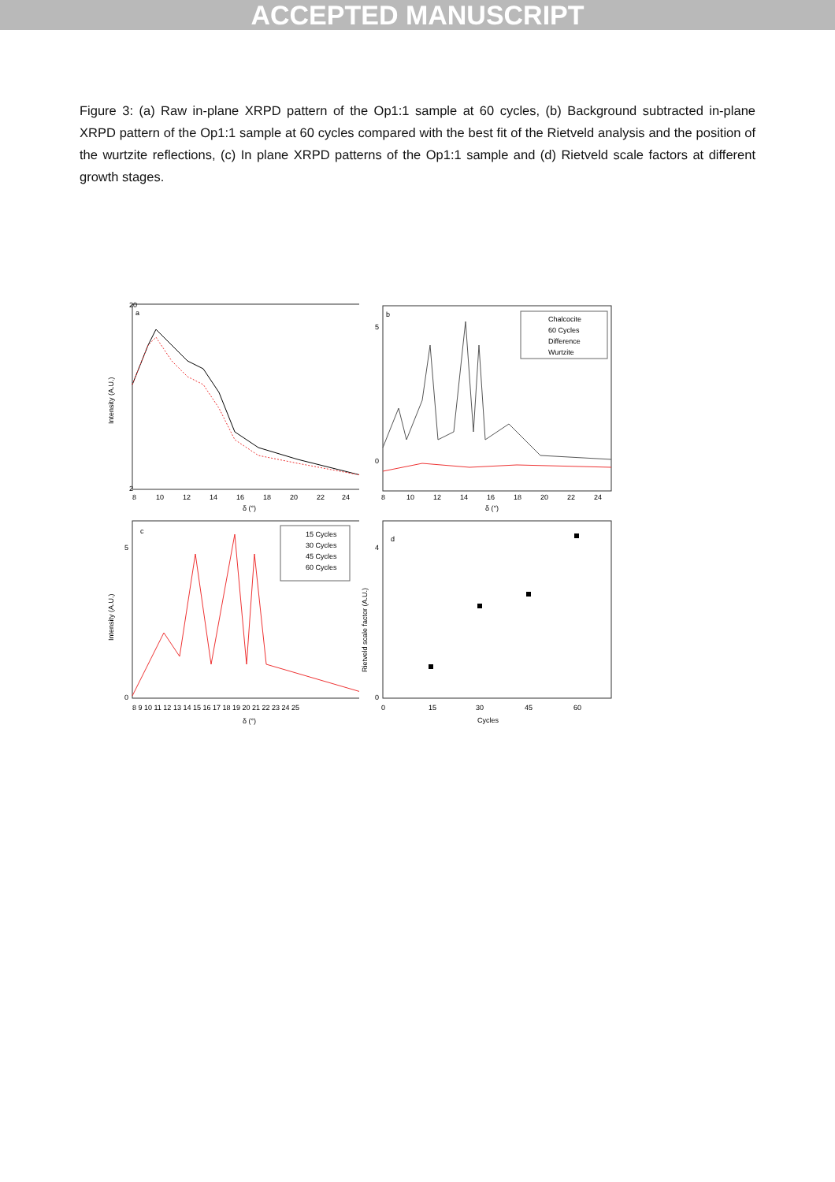ACCEPTED MANUSCRIPT
Figure 3: (a) Raw in-plane XRPD pattern of the Op1:1 sample at 60 cycles, (b) Background subtracted in-plane XRPD pattern of the Op1:1 sample at 60 cycles compared with the best fit of the Rietveld analysis and the position of the wurtzite reflections, (c) In plane XRPD patterns of the Op1:1 sample and (d) Rietveld scale factors at different growth stages.
a
Intensity (A.U.)
20
2
8
10
12
14
16
18
20
22
24
δ (°)
b
5
0
8
10
12
14
16
18
20
22
24
δ (°)
Chalcocite
60 Cycles
Difference
Wurtzite
c
Intensity (A.U.)
5
0
8 9 10 11 12 13 14 15 16 17 18 19 20 21 22 23 24 25
δ (°)
15 Cycles
30 Cycles
45 Cycles
60 Cycles
d
Rietveld scale factor (A.U.)
4
0
0
15
30
45
60
Cycles